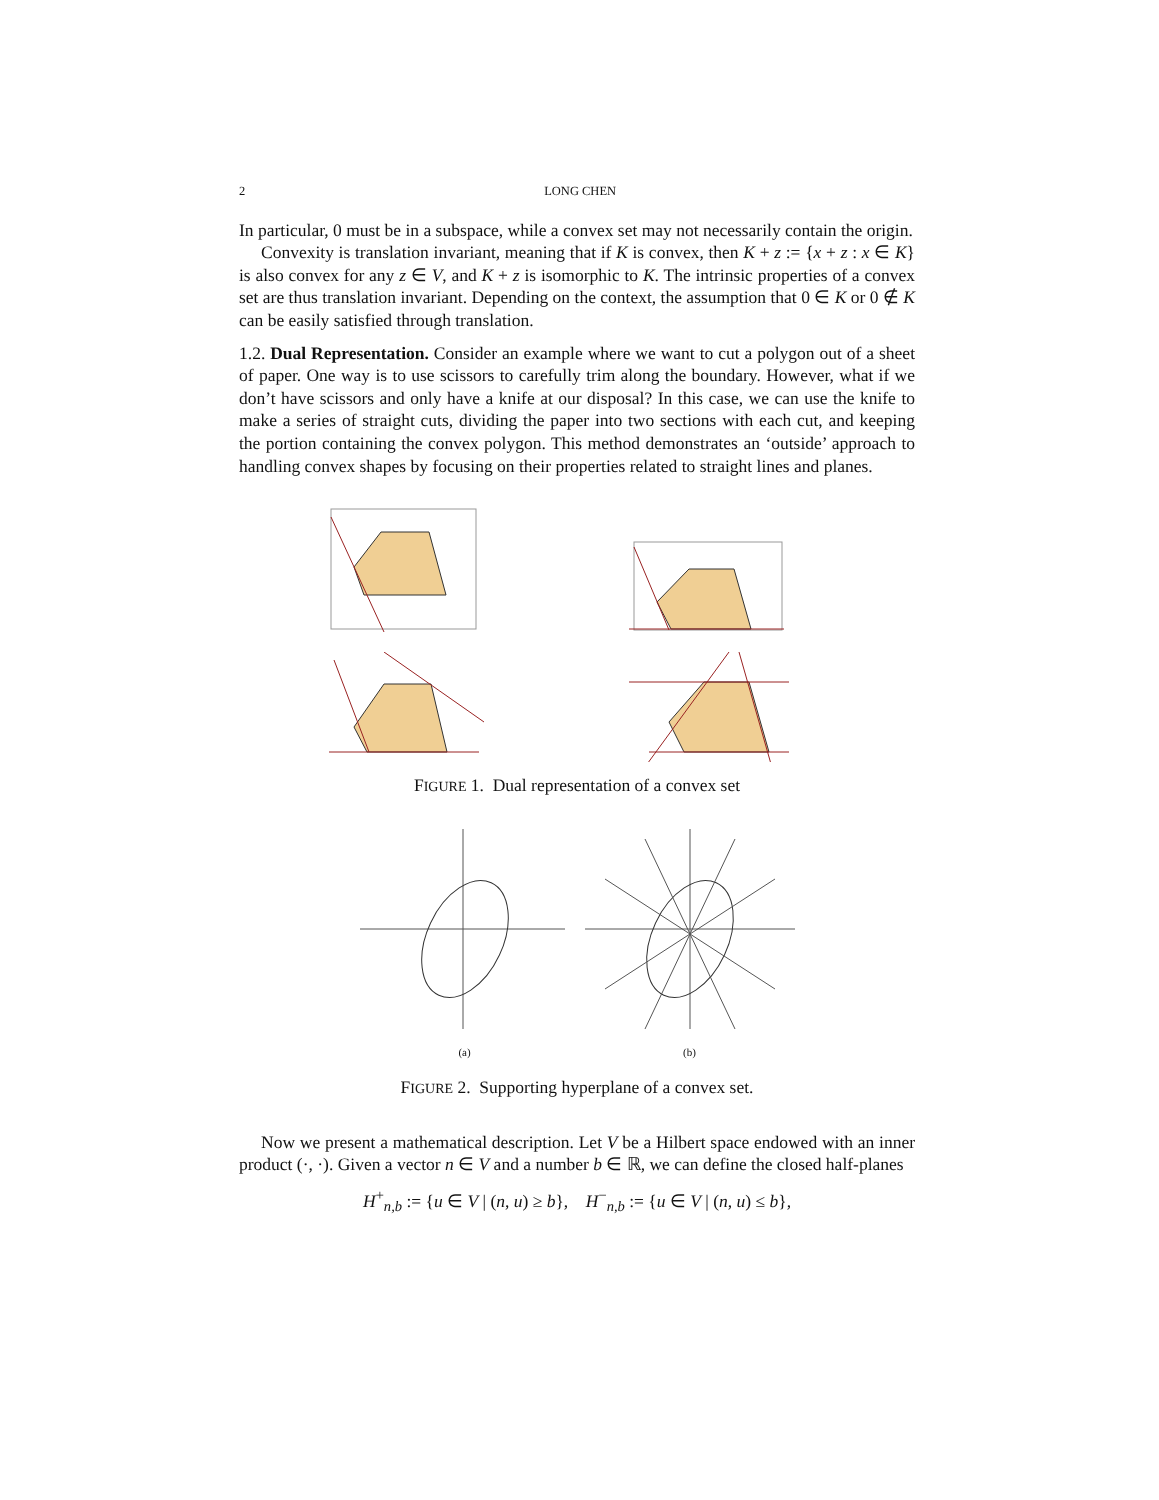2 LONG CHEN
In particular, 0 must be in a subspace, while a convex set may not necessarily contain the origin.
Convexity is translation invariant, meaning that if K is convex, then K + z := {x + z : x ∈ K} is also convex for any z ∈ V, and K + z is isomorphic to K. The intrinsic properties of a convex set are thus translation invariant. Depending on the context, the assumption that 0 ∈ K or 0 ∉ K can be easily satisfied through translation.
1.2. Dual Representation. Consider an example where we want to cut a polygon out of a sheet of paper. One way is to use scissors to carefully trim along the boundary. However, what if we don’t have scissors and only have a knife at our disposal? In this case, we can use the knife to make a series of straight cuts, dividing the paper into two sections with each cut, and keeping the portion containing the convex polygon. This method demonstrates an ‘outside’ approach to handling convex shapes by focusing on their properties related to straight lines and planes.
FIGURE 1. Dual representation of a convex set
(a)
(b)
FIGURE 2. Supporting hyperplane of a convex set.
Now we present a mathematical description. Let V be a Hilbert space endowed with an inner product (·, ·). Given a vector n ∈ V and a number b ∈ ℝ, we can define the closed half-planes
H<sup>+</sup><sub>n,b</sub> := {u ∈ V | (n, u) ≥ b}, H<sup>−</sup><sub>n,b</sub> := {u ∈ V | (n, u) ≤ b},